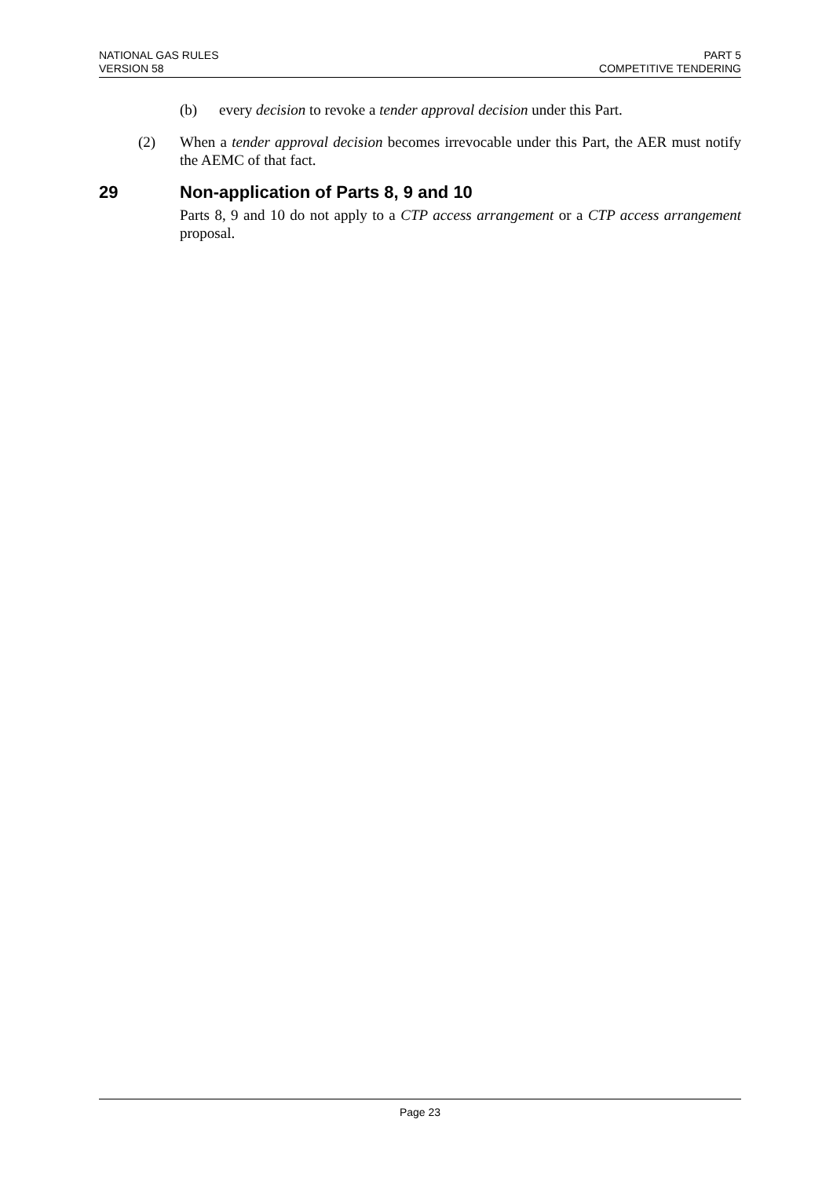NATIONAL GAS RULES
VERSION 58
PART 5
COMPETITIVE TENDERING
(b) every decision to revoke a tender approval decision under this Part.
(2) When a tender approval decision becomes irrevocable under this Part, the AER must notify the AEMC of that fact.
29 Non-application of Parts 8, 9 and 10
Parts 8, 9 and 10 do not apply to a CTP access arrangement or a CTP access arrangement proposal.
Page 23